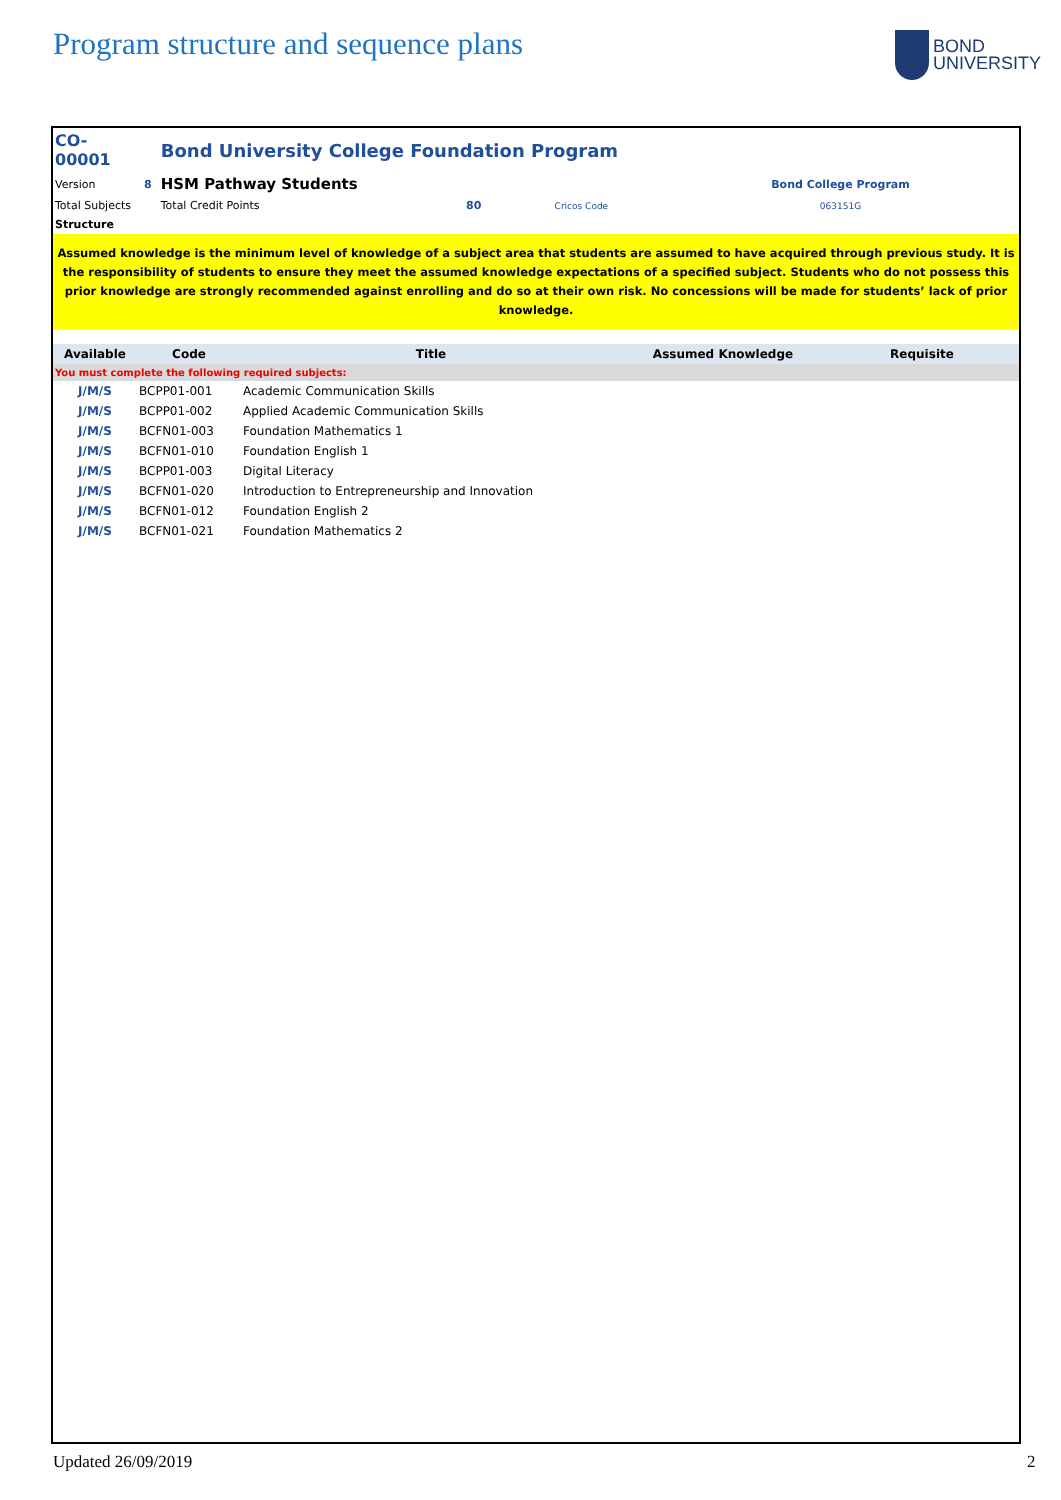Program structure and sequence plans
BOND
UNIVERSITY
| CO-00001 | | Bond University College Foundation Program | | | |
| Version | 8 | HSM Pathway Students | | | Bond College Program |
| Total Subjects | | Total Credit Points | 80 | Cricos Code | 063151G |
| Structure | | | | | |
Assumed knowledge is the minimum level of knowledge of a subject area that students are assumed to have acquired through previous study. It is the responsibility of students to ensure they meet the assumed knowledge expectations of a specified subject. Students who do not possess this prior knowledge are strongly recommended against enrolling and do so at their own risk. No concessions will be made for students’ lack of prior knowledge.
| Available | Code | Title | Assumed Knowledge | Requisite |
| --- | --- | --- | --- | --- |
| You must complete the following required subjects: | | | | |
| J/M/S | BCPP01-001 | Academic Communication Skills | | |
| J/M/S | BCPP01-002 | Applied Academic Communication Skills | | |
| J/M/S | BCFN01-003 | Foundation Mathematics 1 | | |
| J/M/S | BCFN01-010 | Foundation English 1 | | |
| J/M/S | BCPP01-003 | Digital Literacy | | |
| J/M/S | BCFN01-020 | Introduction to Entrepreneurship and Innovation | | |
| J/M/S | BCFN01-012 | Foundation English 2 | | |
| J/M/S | BCFN01-021 | Foundation Mathematics 2 | | |
Updated 26/09/2019 2